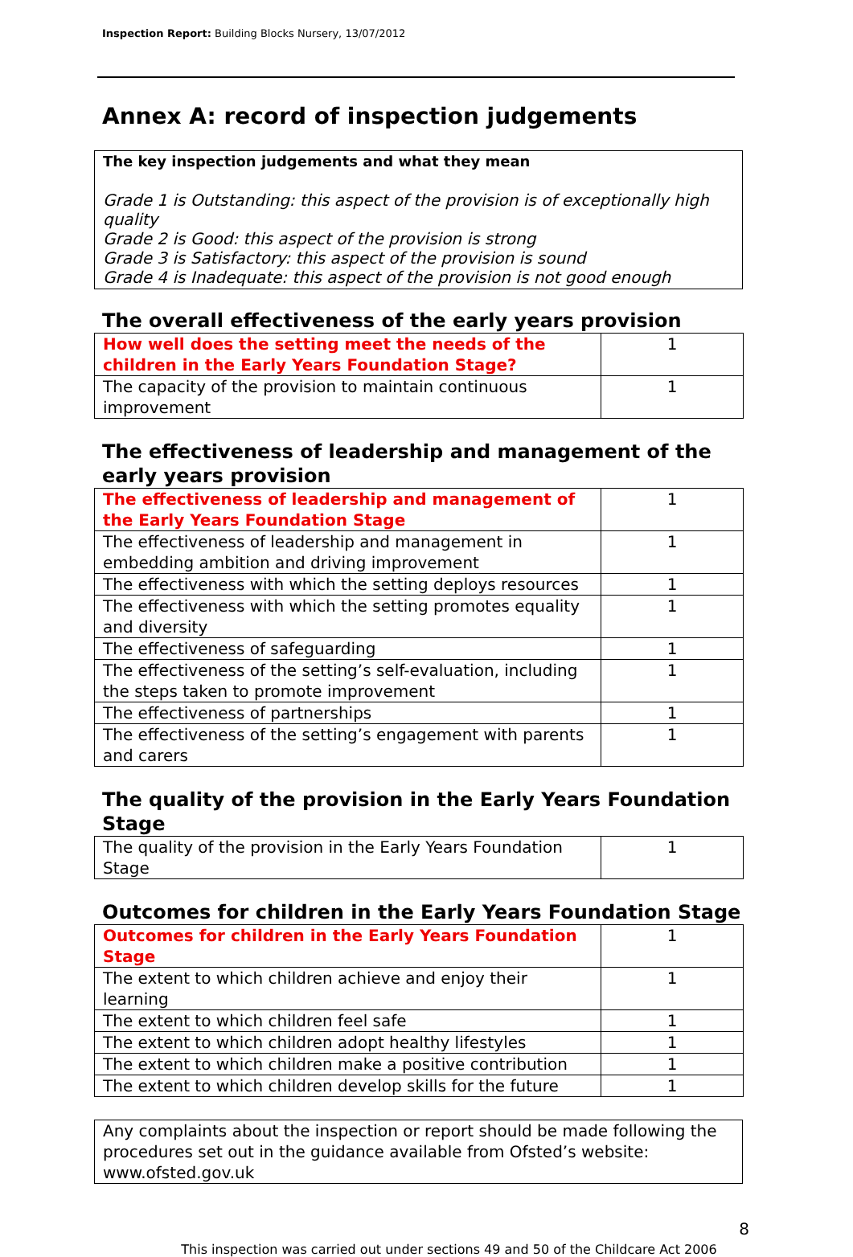Inspection Report: Building Blocks Nursery, 13/07/2012
Annex A: record of inspection judgements
The key inspection judgements and what they mean
Grade 1 is Outstanding: this aspect of the provision is of exceptionally high quality
Grade 2 is Good: this aspect of the provision is strong
Grade 3 is Satisfactory: this aspect of the provision is sound
Grade 4 is Inadequate: this aspect of the provision is not good enough
The overall effectiveness of the early years provision
| How well does the setting meet the needs of the children in the Early Years Foundation Stage? | 1 |
| The capacity of the provision to maintain continuous improvement | 1 |
The effectiveness of leadership and management of the early years provision
| The effectiveness of leadership and management of the Early Years Foundation Stage | 1 |
| The effectiveness of leadership and management in embedding ambition and driving improvement | 1 |
| The effectiveness with which the setting deploys resources | 1 |
| The effectiveness with which the setting promotes equality and diversity | 1 |
| The effectiveness of safeguarding | 1 |
| The effectiveness of the setting’s self-evaluation, including the steps taken to promote improvement | 1 |
| The effectiveness of partnerships | 1 |
| The effectiveness of the setting’s engagement with parents and carers | 1 |
The quality of the provision in the Early Years Foundation Stage
| The quality of the provision in the Early Years Foundation Stage | 1 |
Outcomes for children in the Early Years Foundation Stage
| Outcomes for children in the Early Years Foundation Stage | 1 |
| The extent to which children achieve and enjoy their learning | 1 |
| The extent to which children feel safe | 1 |
| The extent to which children adopt healthy lifestyles | 1 |
| The extent to which children make a positive contribution | 1 |
| The extent to which children develop skills for the future | 1 |
Any complaints about the inspection or report should be made following the procedures set out in the guidance available from Ofsted’s website: www.ofsted.gov.uk
8
This inspection was carried out under sections 49 and 50 of the Childcare Act 2006